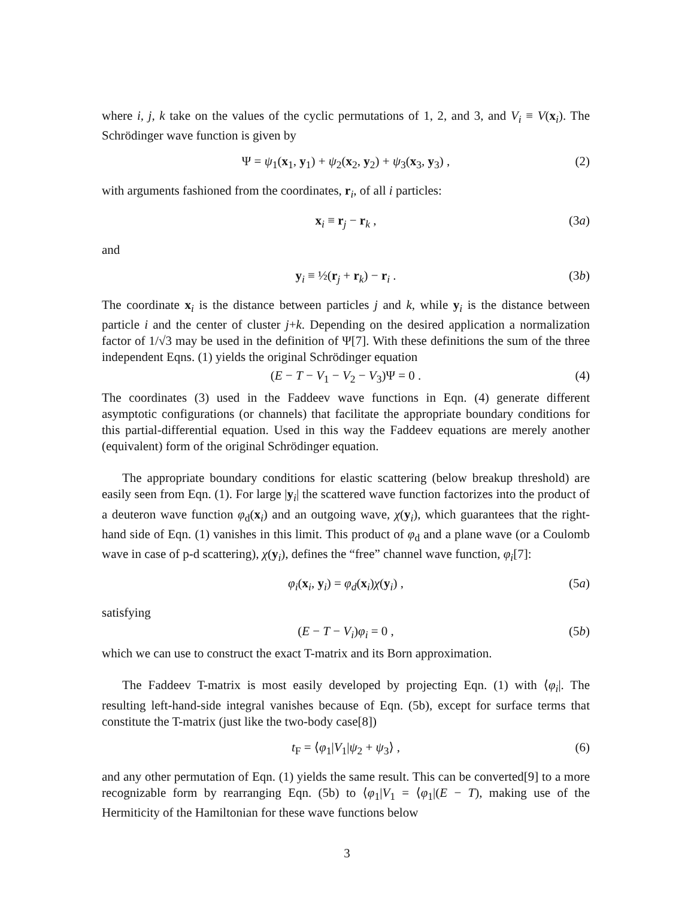where i, j, k take on the values of the cyclic permutations of 1, 2, and 3, and V<sub>i</sub> ≡ V(x<sub>i</sub>). The Schrödinger wave function is given by
Ψ = ψ<sub>1</sub>(x<sub>1</sub>, y<sub>1</sub>) + ψ<sub>2</sub>(x<sub>2</sub>, y<sub>2</sub>) + ψ<sub>3</sub>(x<sub>3</sub>, y<sub>3</sub>) , (2)
with arguments fashioned from the coordinates, r<sub>i</sub>, of all i particles:
x<sub>i</sub> ≡ r<sub>j</sub> − r<sub>k</sub> , (3a)
and
y<sub>i</sub> ≡ ½(r<sub>j</sub> + r<sub>k</sub>) − r<sub>i</sub> . (3b)
The coordinate x<sub>i</sub> is the distance between particles j and k, while y<sub>i</sub> is the distance between particle i and the center of cluster j+k. Depending on the desired application a normalization factor of 1/√3 may be used in the definition of Ψ[7]. With these definitions the sum of the three independent Eqns. (1) yields the original Schrödinger equation
(E − T − V<sub>1</sub> − V<sub>2</sub> − V<sub>3</sub>)Ψ = 0 . (4)
The coordinates (3) used in the Faddeev wave functions in Eqn. (4) generate different asymptotic configurations (or channels) that facilitate the appropriate boundary conditions for this partial-differential equation. Used in this way the Faddeev equations are merely another (equivalent) form of the original Schrödinger equation.
The appropriate boundary conditions for elastic scattering (below breakup threshold) are easily seen from Eqn. (1). For large |y<sub>i</sub>| the scattered wave function factorizes into the product of a deuteron wave function φ<sub>d</sub>(x<sub>i</sub>) and an outgoing wave, χ(y<sub>i</sub>), which guarantees that the right-hand side of Eqn. (1) vanishes in this limit. This product of φ<sub>d</sub> and a plane wave (or a Coulomb wave in case of p-d scattering), χ(y<sub>i</sub>), defines the “free” channel wave function, φ<sub>i</sub>[7]:
φ<sub>i</sub>(x<sub>i</sub>, y<sub>i</sub>) = φ<sub>d</sub>(x<sub>i</sub>)χ(y<sub>i</sub>) , (5a)
satisfying
(E − T − V<sub>i</sub>)φ<sub>i</sub> = 0 , (5b)
which we can use to construct the exact T-matrix and its Born approximation.
The Faddeev T-matrix is most easily developed by projecting Eqn. (1) with ⟨φ<sub>i</sub>|. The resulting left-hand-side integral vanishes because of Eqn. (5b), except for surface terms that constitute the T-matrix (just like the two-body case[8])
t<sub>F</sub> = ⟨φ<sub>1</sub>|V<sub>1</sub>|ψ<sub>2</sub> + ψ<sub>3</sub>⟩ , (6)
and any other permutation of Eqn. (1) yields the same result. This can be converted[9] to a more recognizable form by rearranging Eqn. (5b) to ⟨φ<sub>1</sub>|V<sub>1</sub> = ⟨φ<sub>1</sub>|(E − T), making use of the Hermiticity of the Hamiltonian for these wave functions below
3